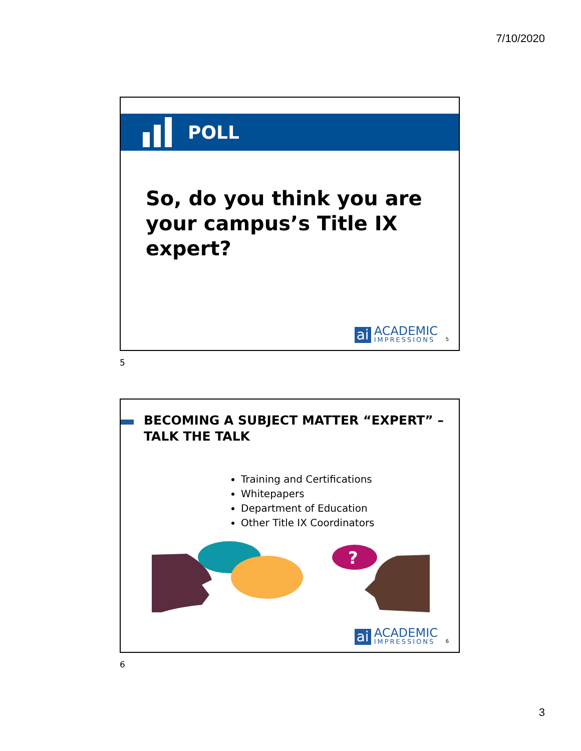7/10/2020
POLL
So, do you think you are
your campus’s Title IX
expert?
ai ACADEMIC
IMPRESSIONS
5
5
BECOMING A SUBJECT MATTER “EXPERT” –
TALK THE TALK
Training and Certifications
Whitepapers
Department of Education
Other Title IX Coordinators
?
ai ACADEMIC
IMPRESSIONS
6
6
3